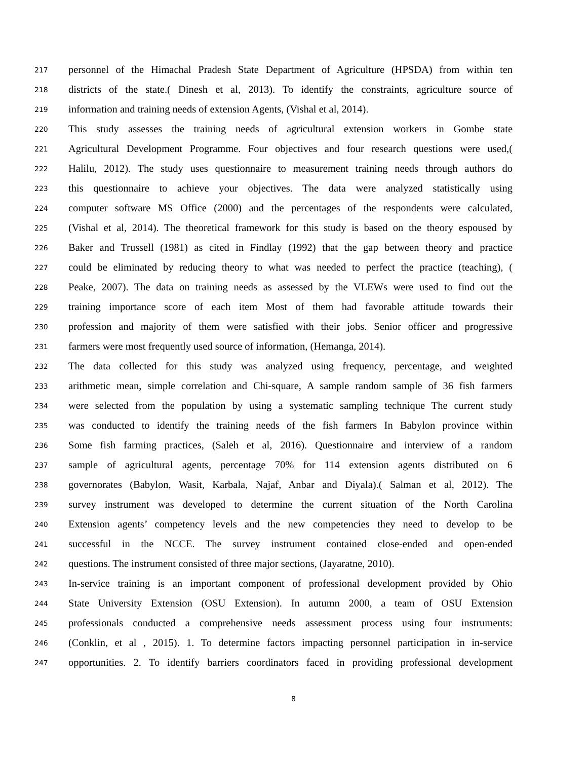217 personnel of the Himachal Pradesh State Department of Agriculture (HPSDA) from within ten
218 districts of the state.( Dinesh et al, 2013). To identify the constraints, agriculture source of
219 information and training needs of extension Agents, (Vishal et al, 2014).
220 This study assesses the training needs of agricultural extension workers in Gombe state
221 Agricultural Development Programme. Four objectives and four research questions were used,(
222 Halilu, 2012). The study uses questionnaire to measurement training needs through authors do
223 this questionnaire to achieve your objectives. The data were analyzed statistically using
224 computer software MS Office (2000) and the percentages of the respondents were calculated,
225 (Vishal et al, 2014). The theoretical framework for this study is based on the theory espoused by
226 Baker and Trussell (1981) as cited in Findlay (1992) that the gap between theory and practice
227 could be eliminated by reducing theory to what was needed to perfect the practice (teaching), (
228 Peake, 2007). The data on training needs as assessed by the VLEWs were used to find out the
229 training importance score of each item Most of them had favorable attitude towards their
230 profession and majority of them were satisfied with their jobs. Senior officer and progressive
231 farmers were most frequently used source of information, (Hemanga, 2014).
232 The data collected for this study was analyzed using frequency, percentage, and weighted
233 arithmetic mean, simple correlation and Chi-square, A sample random sample of 36 fish farmers
234 were selected from the population by using a systematic sampling technique The current study
235 was conducted to identify the training needs of the fish farmers In Babylon province within
236 Some fish farming practices, (Saleh et al, 2016). Questionnaire and interview of a random
237 sample of agricultural agents, percentage 70% for 114 extension agents distributed on 6
238 governorates (Babylon, Wasit, Karbala, Najaf, Anbar and Diyala).( Salman et al, 2012). The
239 survey instrument was developed to determine the current situation of the North Carolina
240 Extension agents’ competency levels and the new competencies they need to develop to be
241 successful in the NCCE. The survey instrument contained close-ended and open-ended
242 questions. The instrument consisted of three major sections, (Jayaratne, 2010).
243 In-service training is an important component of professional development provided by Ohio
244 State University Extension (OSU Extension). In autumn 2000, a team of OSU Extension
245 professionals conducted a comprehensive needs assessment process using four instruments:
246 (Conklin, et al , 2015). 1. To determine factors impacting personnel participation in in-service
247 opportunities. 2. To identify barriers coordinators faced in providing professional development
8